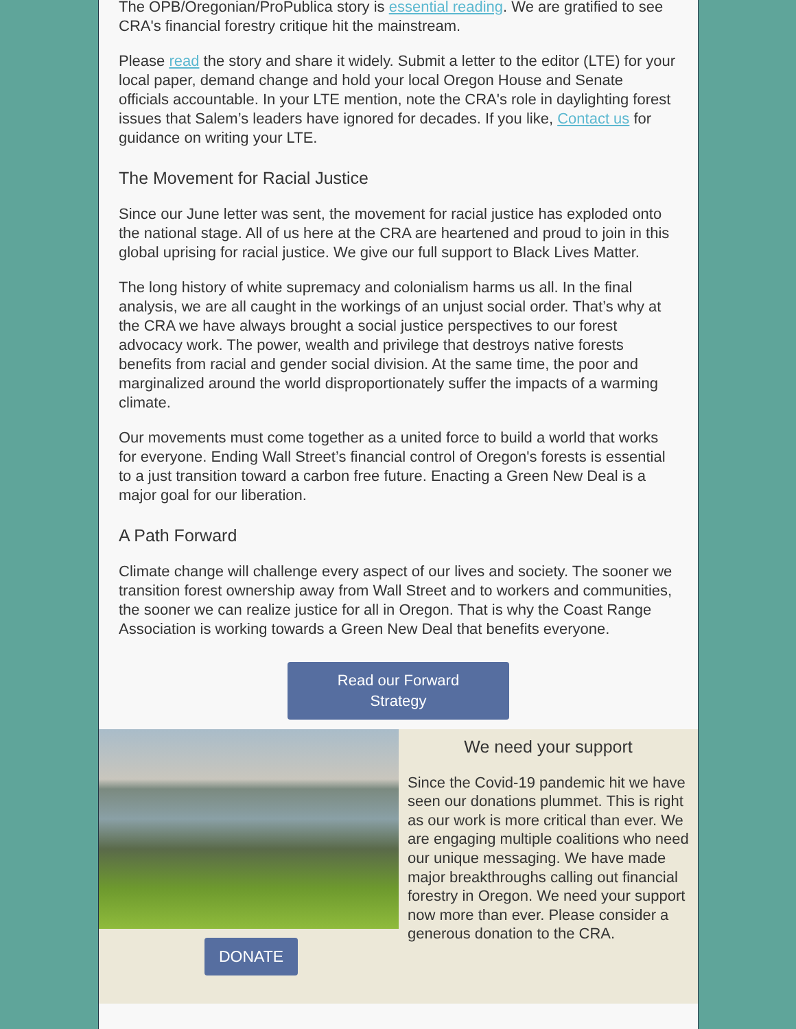The OPB/Oregonian/ProPublica story is essential reading. We are gratified to see CRA's financial forestry critique hit the mainstream.
Please read the story and share it widely. Submit a letter to the editor (LTE) for your local paper, demand change and hold your local Oregon House and Senate officials accountable. In your LTE mention, note the CRA's role in daylighting forest issues that Salem’s leaders have ignored for decades. If you like, Contact us for guidance on writing your LTE.
The Movement for Racial Justice
Since our June letter was sent, the movement for racial justice has exploded onto the national stage. All of us here at the CRA are heartened and proud to join in this global uprising for racial justice. We give our full support to Black Lives Matter.
The long history of white supremacy and colonialism harms us all. In the final analysis, we are all caught in the workings of an unjust social order. That’s why at the CRA we have always brought a social justice perspectives to our forest advocacy work. The power, wealth and privilege that destroys native forests benefits from racial and gender social division. At the same time, the poor and marginalized around the world disproportionately suffer the impacts of a warming climate.
Our movements must come together as a united force to build a world that works for everyone. Ending Wall Street’s financial control of Oregon's forests is essential to a just transition toward a carbon free future. Enacting a Green New Deal is a major goal for our liberation.
A Path Forward
Climate change will challenge every aspect of our lives and society. The sooner we transition forest ownership away from Wall Street and to workers and communities, the sooner we can realize justice for all in Oregon. That is why the Coast Range Association is working towards a Green New Deal that benefits everyone.
Read our Forward
Strategy
DONATE
We need your support
Since the Covid-19 pandemic hit we have seen our donations plummet. This is right as our work is more critical than ever. We are engaging multiple coalitions who need our unique messaging. We have made major breakthroughs calling out financial forestry in Oregon. We need your support now more than ever. Please consider a generous donation to the CRA.